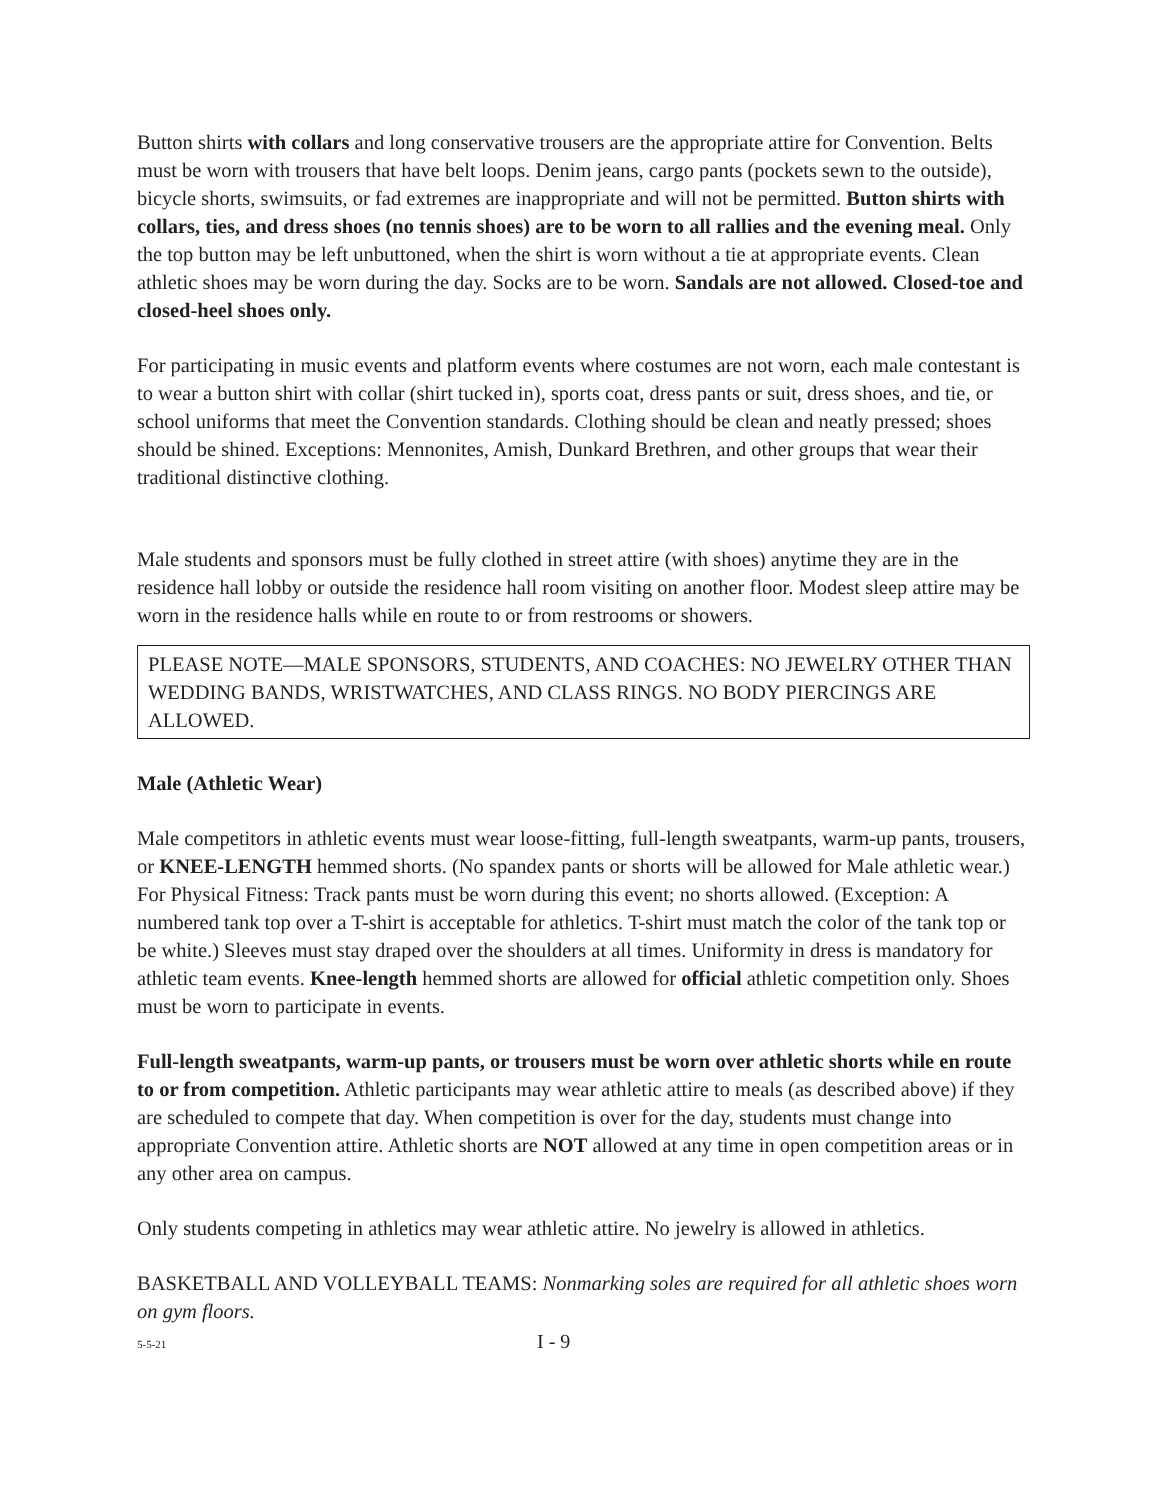Button shirts with collars and long conservative trousers are the appropriate attire for Convention. Belts must be worn with trousers that have belt loops. Denim jeans, cargo pants (pockets sewn to the outside), bicycle shorts, swimsuits, or fad extremes are inappropriate and will not be permitted. Button shirts with collars, ties, and dress shoes (no tennis shoes) are to be worn to all rallies and the evening meal. Only the top button may be left unbuttoned, when the shirt is worn without a tie at appropriate events. Clean athletic shoes may be worn during the day. Socks are to be worn. Sandals are not allowed. Closed-toe and closed-heel shoes only.
For participating in music events and platform events where costumes are not worn, each male contestant is to wear a button shirt with collar (shirt tucked in), sports coat, dress pants or suit, dress shoes, and tie, or school uniforms that meet the Convention standards. Clothing should be clean and neatly pressed; shoes should be shined. Exceptions: Mennonites, Amish, Dunkard Brethren, and other groups that wear their traditional distinctive clothing.
Male students and sponsors must be fully clothed in street attire (with shoes) anytime they are in the residence hall lobby or outside the residence hall room visiting on another floor. Modest sleep attire may be worn in the residence halls while en route to or from restrooms or showers.
PLEASE NOTE—MALE SPONSORS, STUDENTS, AND COACHES: NO JEWELRY OTHER THAN WEDDING BANDS, WRISTWATCHES, AND CLASS RINGS. NO BODY PIERCINGS ARE ALLOWED.
Male (Athletic Wear)
Male competitors in athletic events must wear loose-fitting, full-length sweatpants, warm-up pants, trousers, or KNEE-LENGTH hemmed shorts. (No spandex pants or shorts will be allowed for Male athletic wear.) For Physical Fitness: Track pants must be worn during this event; no shorts allowed. (Exception: A numbered tank top over a T-shirt is acceptable for athletics. T-shirt must match the color of the tank top or be white.) Sleeves must stay draped over the shoulders at all times. Uniformity in dress is mandatory for athletic team events. Knee-length hemmed shorts are allowed for official athletic competition only. Shoes must be worn to participate in events.
Full-length sweatpants, warm-up pants, or trousers must be worn over athletic shorts while en route to or from competition. Athletic participants may wear athletic attire to meals (as described above) if they are scheduled to compete that day. When competition is over for the day, students must change into appropriate Convention attire. Athletic shorts are NOT allowed at any time in open competition areas or in any other area on campus.
Only students competing in athletics may wear athletic attire. No jewelry is allowed in athletics.
BASKETBALL AND VOLLEYBALL TEAMS: Nonmarking soles are required for all athletic shoes worn on gym floors.
5-5-21 I - 9